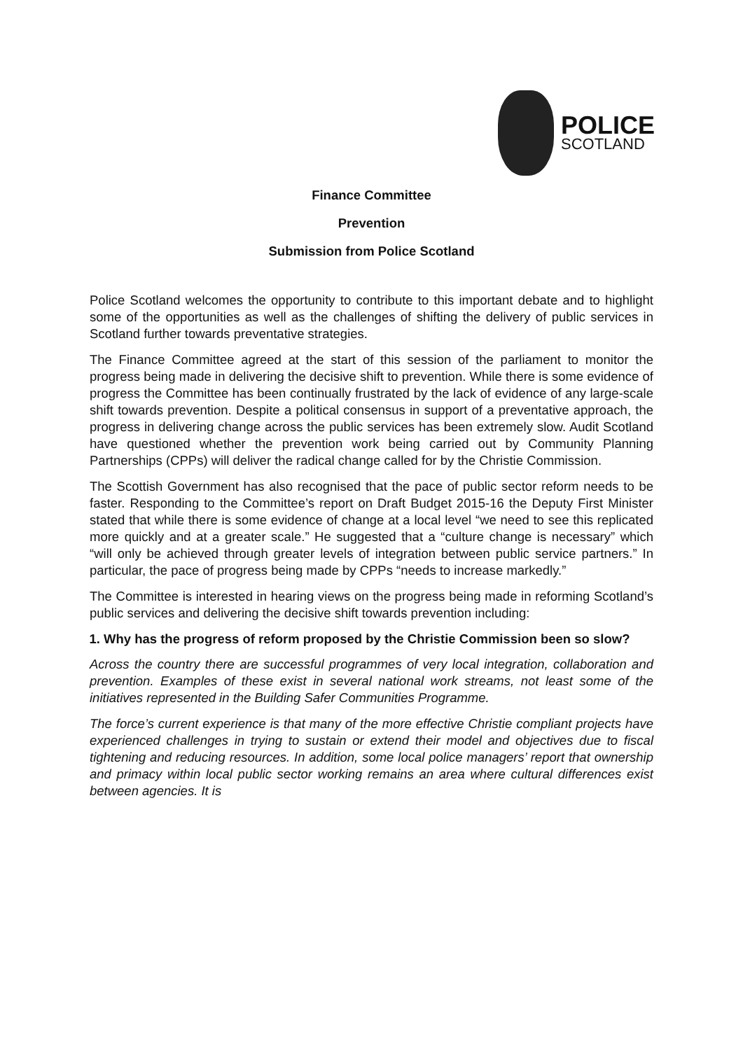POLICE
SCOTLAND
Finance Committee
Prevention
Submission from Police Scotland
Police Scotland welcomes the opportunity to contribute to this important debate and to highlight some of the opportunities as well as the challenges of shifting the delivery of public services in Scotland further towards preventative strategies.
The Finance Committee agreed at the start of this session of the parliament to monitor the progress being made in delivering the decisive shift to prevention. While there is some evidence of progress the Committee has been continually frustrated by the lack of evidence of any large-scale shift towards prevention. Despite a political consensus in support of a preventative approach, the progress in delivering change across the public services has been extremely slow. Audit Scotland have questioned whether the prevention work being carried out by Community Planning Partnerships (CPPs) will deliver the radical change called for by the Christie Commission.
The Scottish Government has also recognised that the pace of public sector reform needs to be faster. Responding to the Committee’s report on Draft Budget 2015-16 the Deputy First Minister stated that while there is some evidence of change at a local level “we need to see this replicated more quickly and at a greater scale.” He suggested that a “culture change is necessary” which “will only be achieved through greater levels of integration between public service partners.” In particular, the pace of progress being made by CPPs “needs to increase markedly.”
The Committee is interested in hearing views on the progress being made in reforming Scotland’s public services and delivering the decisive shift towards prevention including:
1. Why has the progress of reform proposed by the Christie Commission been so slow?
Across the country there are successful programmes of very local integration, collaboration and prevention. Examples of these exist in several national work streams, not least some of the initiatives represented in the Building Safer Communities Programme.
The force’s current experience is that many of the more effective Christie compliant projects have experienced challenges in trying to sustain or extend their model and objectives due to fiscal tightening and reducing resources. In addition, some local police managers’ report that ownership and primacy within local public sector working remains an area where cultural differences exist between agencies. It is